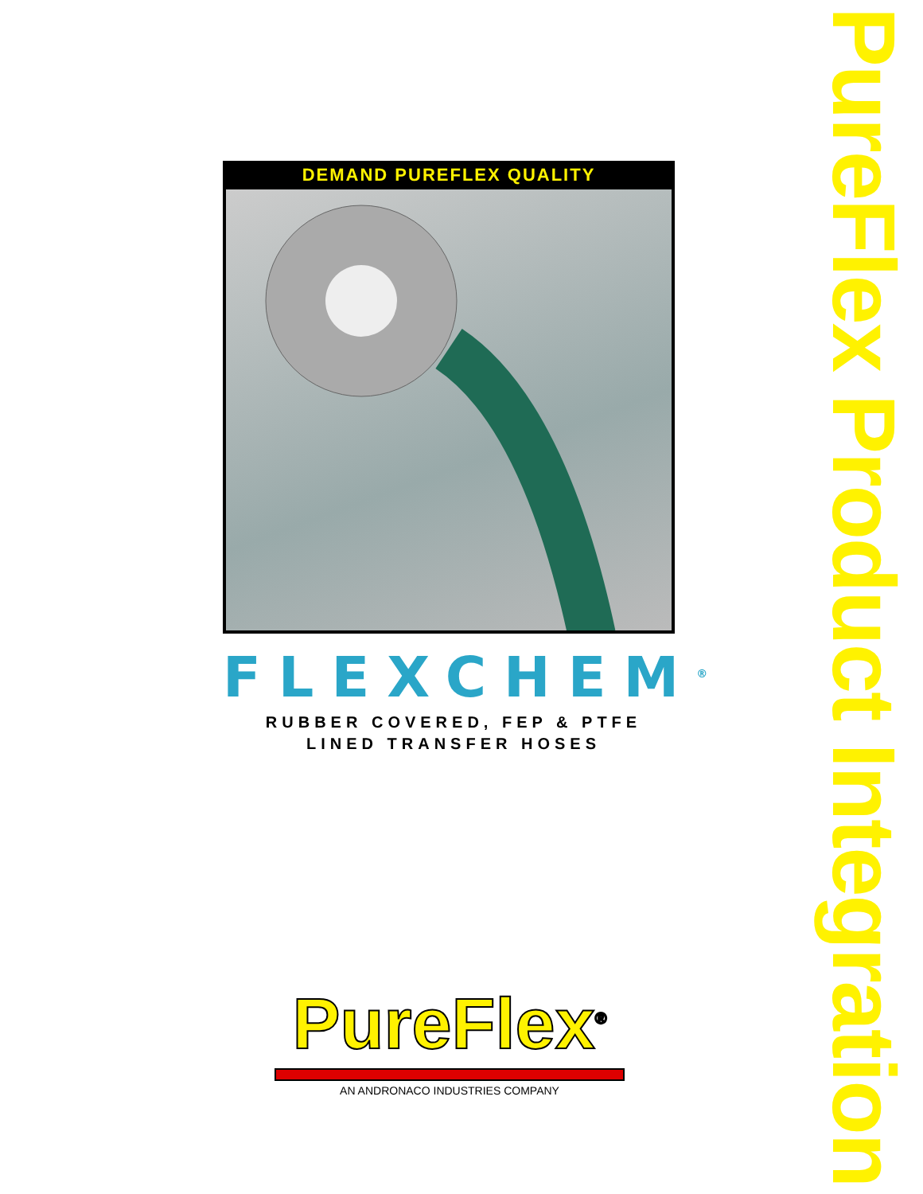PureFlex Product Integration
DEMAND PUREFLEX QUALITY
FLEXCHEM<sup>®</sup>
RUBBER COVERED, FEP & PTFE
LINED TRANSFER HOSES
PureFlex<sup>®</sup>
AN ANDRONACO INDUSTRIES COMPANY